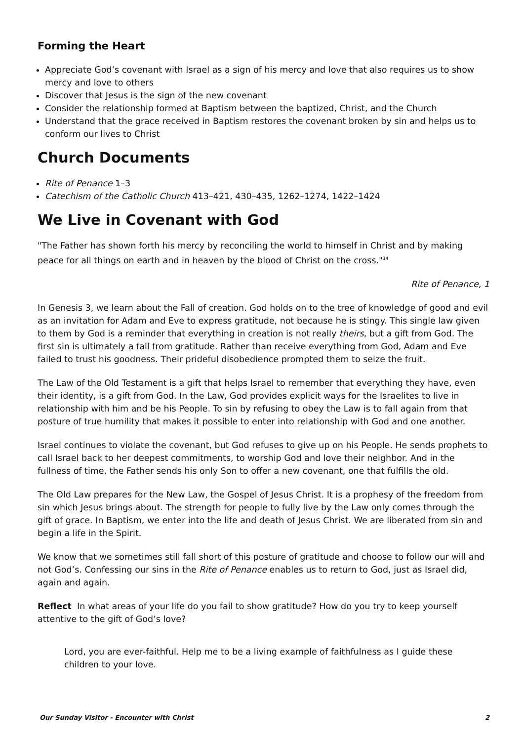Forming the Heart
Appreciate God’s covenant with Israel as a sign of his mercy and love that also requires us to show mercy and love to others
Discover that Jesus is the sign of the new covenant
Consider the relationship formed at Baptism between the baptized, Christ, and the Church
Understand that the grace received in Baptism restores the covenant broken by sin and helps us to conform our lives to Christ
Church Documents
Rite of Penance 1–3
Catechism of the Catholic Church 413–421, 430–435, 1262–1274, 1422–1424
We Live in Covenant with God
"The Father has shown forth his mercy by reconciling the world to himself in Christ and by making peace for all things on earth and in heaven by the blood of Christ on the cross."<sup>14</sup>
Rite of Penance, 1
In Genesis 3, we learn about the Fall of creation. God holds on to the tree of knowledge of good and evil as an invitation for Adam and Eve to express gratitude, not because he is stingy. This single law given to them by God is a reminder that everything in creation is not really theirs, but a gift from God. The first sin is ultimately a fall from gratitude. Rather than receive everything from God, Adam and Eve failed to trust his goodness. Their prideful disobedience prompted them to seize the fruit.
The Law of the Old Testament is a gift that helps Israel to remember that everything they have, even their identity, is a gift from God. In the Law, God provides explicit ways for the Israelites to live in relationship with him and be his People. To sin by refusing to obey the Law is to fall again from that posture of true humility that makes it possible to enter into relationship with God and one another.
Israel continues to violate the covenant, but God refuses to give up on his People. He sends prophets to call Israel back to her deepest commitments, to worship God and love their neighbor. And in the fullness of time, the Father sends his only Son to offer a new covenant, one that fulfills the old.
The Old Law prepares for the New Law, the Gospel of Jesus Christ. It is a prophesy of the freedom from sin which Jesus brings about. The strength for people to fully live by the Law only comes through the gift of grace. In Baptism, we enter into the life and death of Jesus Christ. We are liberated from sin and begin a life in the Spirit.
We know that we sometimes still fall short of this posture of gratitude and choose to follow our will and not God’s. Confessing our sins in the Rite of Penance enables us to return to God, just as Israel did, again and again.
Reflect In what areas of your life do you fail to show gratitude? How do you try to keep yourself attentive to the gift of God’s love?
Lord, you are ever-faithful. Help me to be a living example of faithfulness as I guide these children to your love.
Our Sunday Visitor - Encounter with Christ 2